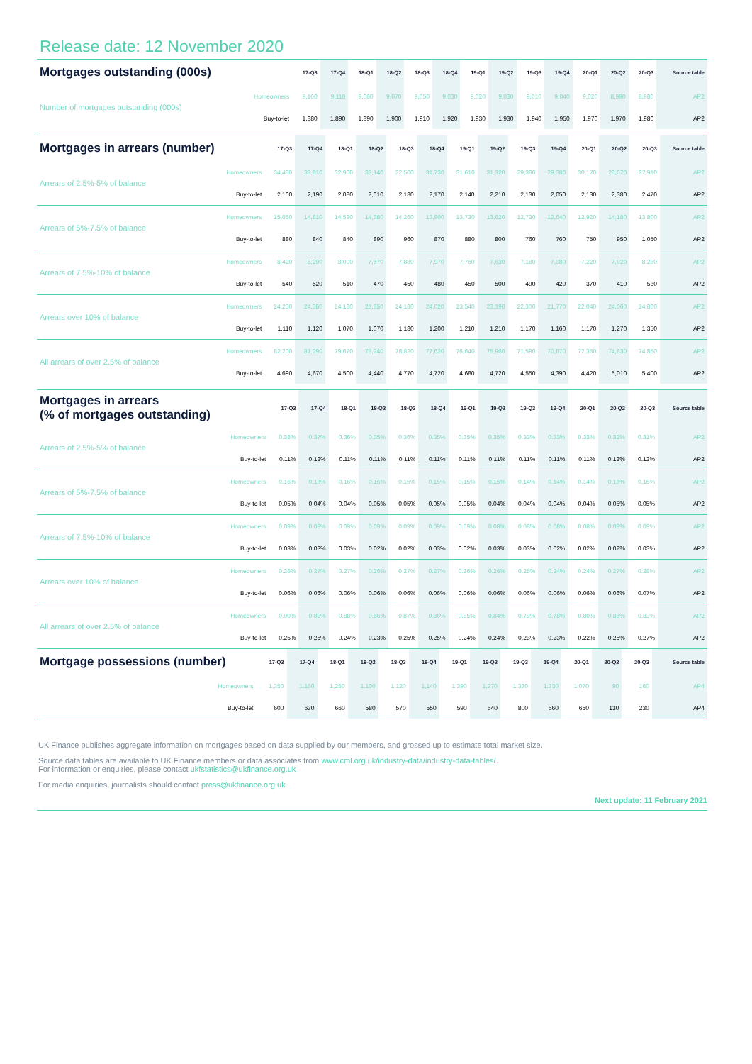Release date: 12 November 2020
| Mortgages outstanding (000s) | | 17-Q3 | 17-Q4 | 18-Q1 | 18-Q2 | 18-Q3 | 18-Q4 | 19-Q1 | 19-Q2 | 19-Q3 | 19-Q4 | 20-Q1 | 20-Q2 | 20-Q3 | Source table |
| --- | --- | --- | --- | --- | --- | --- | --- | --- | --- | --- | --- | --- | --- | --- | --- |
| Number of mortgages outstanding (000s) | Homeowners | 9,160 | 9,110 | 9,080 | 9,070 | 9,050 | 9,030 | 9,020 | 9,030 | 9,010 | 9,040 | 9,020 | 8,990 | 8,980 | AP2 |
| | Buy-to-let | 1,880 | 1,890 | 1,890 | 1,900 | 1,910 | 1,920 | 1,930 | 1,930 | 1,940 | 1,950 | 1,970 | 1,970 | 1,980 | AP2 |
| Mortgages in arrears (number) | | 17-Q3 | 17-Q4 | 18-Q1 | 18-Q2 | 18-Q3 | 18-Q4 | 19-Q1 | 19-Q2 | 19-Q3 | 19-Q4 | 20-Q1 | 20-Q2 | 20-Q3 | Source table |
| --- | --- | --- | --- | --- | --- | --- | --- | --- | --- | --- | --- | --- | --- | --- | --- |
| Arrears of 2.5%-5% of balance | Homeowners | 34,480 | 33,810 | 32,900 | 32,140 | 32,500 | 31,730 | 31,610 | 31,320 | 29,380 | 29,380 | 30,170 | 28,670 | 27,910 | AP2 |
| | Buy-to-let | 2,160 | 2,190 | 2,080 | 2,010 | 2,180 | 2,170 | 2,140 | 2,210 | 2,130 | 2,050 | 2,130 | 2,380 | 2,470 | AP2 |
| Arrears of 5%-7.5% of balance | Homeowners | 15,050 | 14,810 | 14,590 | 14,380 | 14,260 | 13,900 | 13,730 | 13,620 | 12,730 | 12,640 | 12,920 | 14,180 | 13,800 | AP2 |
| | Buy-to-let | 880 | 840 | 840 | 890 | 960 | 870 | 880 | 800 | 760 | 760 | 750 | 950 | 1,050 | AP2 |
| Arrears of 7.5%-10% of balance | Homeowners | 8,420 | 8,290 | 8,000 | 7,870 | 7,880 | 7,970 | 7,760 | 7,630 | 7,180 | 7,080 | 7,220 | 7,920 | 8,280 | AP2 |
| | Buy-to-let | 540 | 520 | 510 | 470 | 450 | 480 | 450 | 500 | 490 | 420 | 370 | 410 | 530 | AP2 |
| Arrears over 10% of balance | Homeowners | 24,250 | 24,380 | 24,180 | 23,850 | 24,180 | 24,020 | 23,540 | 23,390 | 22,300 | 21,770 | 22,040 | 24,060 | 24,860 | AP2 |
| | Buy-to-let | 1,110 | 1,120 | 1,070 | 1,070 | 1,180 | 1,200 | 1,210 | 1,210 | 1,170 | 1,160 | 1,170 | 1,270 | 1,350 | AP2 |
| All arrears of over 2.5% of balance | Homeowners | 82,200 | 81,290 | 79,670 | 78,240 | 78,820 | 77,620 | 76,640 | 75,960 | 71,590 | 70,870 | 72,350 | 74,830 | 74,850 | AP2 |
| | Buy-to-let | 4,690 | 4,670 | 4,500 | 4,440 | 4,770 | 4,720 | 4,680 | 4,720 | 4,550 | 4,390 | 4,420 | 5,010 | 5,400 | AP2 |
| Mortgages in arrears (% of mortgages outstanding) | | 17-Q3 | 17-Q4 | 18-Q1 | 18-Q2 | 18-Q3 | 18-Q4 | 19-Q1 | 19-Q2 | 19-Q3 | 19-Q4 | 20-Q1 | 20-Q2 | 20-Q3 | Source table |
| --- | --- | --- | --- | --- | --- | --- | --- | --- | --- | --- | --- | --- | --- | --- | --- |
| Arrears of 2.5%-5% of balance | Homeowners | 0.38% | 0.37% | 0.36% | 0.35% | 0.36% | 0.35% | 0.35% | 0.35% | 0.33% | 0.33% | 0.33% | 0.32% | 0.31% | AP2 |
| | Buy-to-let | 0.11% | 0.12% | 0.11% | 0.11% | 0.11% | 0.11% | 0.11% | 0.11% | 0.11% | 0.11% | 0.11% | 0.12% | 0.12% | AP2 |
| Arrears of 5%-7.5% of balance | Homeowners | 0.16% | 0.16% | 0.16% | 0.16% | 0.16% | 0.15% | 0.15% | 0.15% | 0.14% | 0.14% | 0.14% | 0.16% | 0.15% | AP2 |
| | Buy-to-let | 0.05% | 0.04% | 0.04% | 0.05% | 0.05% | 0.05% | 0.05% | 0.04% | 0.04% | 0.04% | 0.04% | 0.05% | 0.05% | AP2 |
| Arrears of 7.5%-10% of balance | Homeowners | 0.09% | 0.09% | 0.09% | 0.09% | 0.09% | 0.09% | 0.09% | 0.08% | 0.08% | 0.08% | 0.08% | 0.09% | 0.09% | AP2 |
| | Buy-to-let | 0.03% | 0.03% | 0.03% | 0.02% | 0.02% | 0.03% | 0.02% | 0.03% | 0.03% | 0.02% | 0.02% | 0.02% | 0.03% | AP2 |
| Arrears over 10% of balance | Homeowners | 0.26% | 0.27% | 0.27% | 0.26% | 0.27% | 0.27% | 0.26% | 0.26% | 0.25% | 0.24% | 0.24% | 0.27% | 0.28% | AP2 |
| | Buy-to-let | 0.06% | 0.06% | 0.06% | 0.06% | 0.06% | 0.06% | 0.06% | 0.06% | 0.06% | 0.06% | 0.06% | 0.06% | 0.07% | AP2 |
| All arrears of over 2.5% of balance | Homeowners | 0.90% | 0.89% | 0.88% | 0.86% | 0.87% | 0.86% | 0.85% | 0.84% | 0.79% | 0.78% | 0.80% | 0.83% | 0.83% | AP2 |
| | Buy-to-let | 0.25% | 0.25% | 0.24% | 0.23% | 0.25% | 0.25% | 0.24% | 0.24% | 0.23% | 0.23% | 0.22% | 0.25% | 0.27% | AP2 |
| Mortgage possessions (number) | | 17-Q3 | 17-Q4 | 18-Q1 | 18-Q2 | 18-Q3 | 18-Q4 | 19-Q1 | 19-Q2 | 19-Q3 | 19-Q4 | 20-Q1 | 20-Q2 | 20-Q3 | Source table |
| --- | --- | --- | --- | --- | --- | --- | --- | --- | --- | --- | --- | --- | --- | --- | --- |
| | Homeowners | 1,350 | 1,160 | 1,250 | 1,100 | 1,120 | 1,140 | 1,390 | 1,270 | 1,330 | 1,330 | 1,070 | 90 | 160 | AP4 |
| | Buy-to-let | 600 | 630 | 660 | 580 | 570 | 550 | 590 | 640 | 800 | 660 | 650 | 130 | 230 | AP4 |
UK Finance publishes aggregate information on mortgages based on data supplied by our members, and grossed up to estimate total market size.
Source data tables are available to UK Finance members or data associates from www.cml.org.uk/industry-data/industry-data-tables/.
For information or enquiries, please contact ukfstatistics@ukfinance.org.uk
For media enquiries, journalists should contact press@ukfinance.org.uk
Next update: 11 February 2021